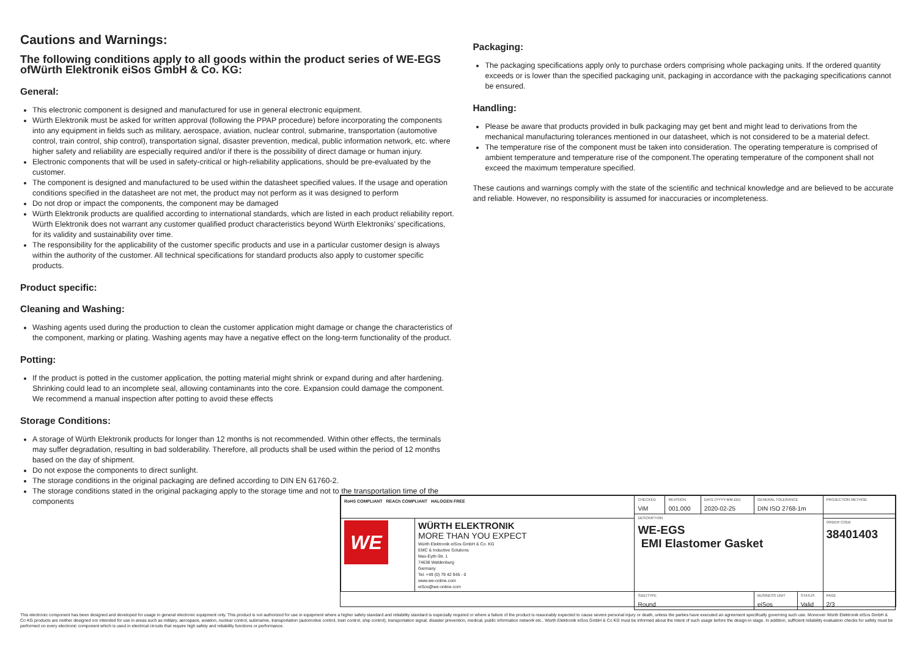Cautions and Warnings:
The following conditions apply to all goods within the product series of WE-EGS ofWürth Elektronik eiSos GmbH & Co. KG:
General:
This electronic component is designed and manufactured for use in general electronic equipment.
Würth Elektronik must be asked for written approval (following the PPAP procedure) before incorporating the components into any equipment in fields such as military, aerospace, aviation, nuclear control, submarine, transportation (automotive control, train control, ship control), transportation signal, disaster prevention, medical, public information network, etc. where higher safety and reliability are especially required and/or if there is the possibility of direct damage or human injury.
Electronic components that will be used in safety-critical or high-reliability applications, should be pre-evaluated by the customer.
The component is designed and manufactured to be used within the datasheet specified values. If the usage and operation conditions specified in the datasheet are not met, the product may not perform as it was designed to perform
Do not drop or impact the components, the component may be damaged
Würth Elektronik products are qualified according to international standards, which are listed in each product reliability report. Würth Elektronik does not warrant any customer qualified product characteristics beyond Würth Elektroniks’ specifications, for its validity and sustainability over time.
The responsibility for the applicability of the customer specific products and use in a particular customer design is always within the authority of the customer. All technical specifications for standard products also apply to customer specific products.
Product specific:
Cleaning and Washing:
Washing agents used during the production to clean the customer application might damage or change the characteristics of the component, marking or plating. Washing agents may have a negative effect on the long-term functionality of the product.
Potting:
If the product is potted in the customer application, the potting material might shrink or expand during and after hardening. Shrinking could lead to an incomplete seal, allowing contaminants into the core. Expansion could damage the component. We recommend a manual inspection after potting to avoid these effects
Storage Conditions:
A storage of Würth Elektronik products for longer than 12 months is not recommended. Within other effects, the terminals may suffer degradation, resulting in bad solderability. Therefore, all products shall be used within the period of 12 months based on the day of shipment.
Do not expose the components to direct sunlight.
The storage conditions in the original packaging are defined according to DIN EN 61760-2.
The storage conditions stated in the original packaging apply to the storage time and not to the transportation time of the components
Packaging:
The packaging specifications apply only to purchase orders comprising whole packaging units. If the ordered quantity exceeds or is lower than the specified packaging unit, packaging in accordance with the packaging specifications cannot be ensured.
Handling:
Please be aware that products provided in bulk packaging may get bent and might lead to derivations from the mechanical manufacturing tolerances mentioned in our datasheet, which is not considered to be a material defect.
The temperature rise of the component must be taken into consideration. The operating temperature is comprised of ambient temperature and temperature rise of the component.The operating temperature of the component shall not exceed the maximum temperature specified.
These cautions and warnings comply with the state of the scientific and technical knowledge and are believed to be accurate and reliable. However, no responsibility is assumed for inaccuracies or incompleteness.
| RoHS COMPLIANT REACh COMPLIANT HALOGEN FREE | | CHECKED ViM | REVISION 001.000 | DATE (YYYY-MM-DD) 2020-02-25 | GENERAL TOLERANCE DIN ISO 2768-1m | | PROJECTION METHOD |
| | | DESCRIPTION WE-EGS EMI Elastomer Gasket | | | | | |
| WE | WÜRTH ELEKTRONIK MORE THAN YOU EXPECT Würth Elektronik eiSos GmbH & Co. KG EMC & Inductive Solutions Max-Eyth-Str. 1 74638 Waldenburg Germany Tel. +49 (0) 79 42 945 - 0 www.we-online.com eiSos@we-online.com | | | | | | ORDER CODE 38401403 |
| | | SIZE/TYPE Round | | | BUSINESS UNIT eiSos | STATUS Valid | PAGE 2/3 |
This electronic component has been designed and developed for usage in general electronic equipment only. This product is not authorized for use in equipment where a higher safety standard and reliability standard is especially required or where a failure of the product is reasonably expected to cause severe personal injury or death, unless the parties have executed an agreement specifically governing such use. Moreover Würth Elektronik eiSos GmbH & Co KG products are neither designed nor intended for use in areas such as military, aerospace, aviation, nuclear control, submarine, transportation (automotive control, train control, ship control), transportation signal, disaster prevention, medical, public information network etc.. Würth Elektronik eiSos GmbH & Co KG must be informed about the intent of such usage before the design-in stage. In addition, sufficient reliability evaluation checks for safety must be performed on every electronic component which is used in electrical circuits that require high safety and reliability functions or performance.